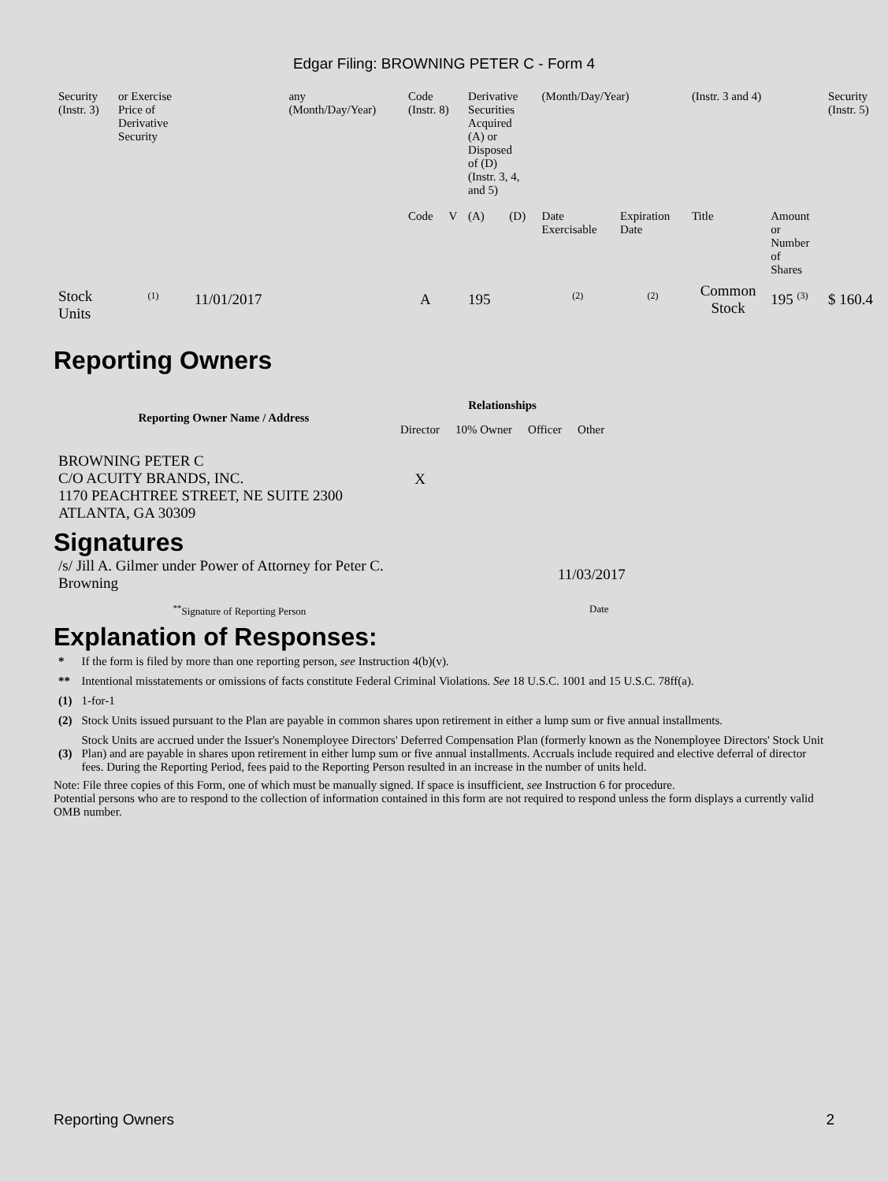Edgar Filing: BROWNING PETER C - Form 4
| Security (Instr. 3) | or Exercise Price of Derivative Security | | any (Month/Day/Year) | Code (Instr. 8) | | Derivative Securities Acquired (A) or Disposed of (D) (Instr. 3, 4, and 5) | | (Month/Day/Year) | | (Instr. 3 and 4) | | Security (Instr. 5) |
| | | | | Code | V | (A) | (D) | Date Exercisable | Expiration Date | Title | Amount or Number of Shares | |
| Stock Units | <sup>(1)</sup> | 11/01/2017 | | A | | 195 | | <sup>(2)</sup> | <sup>(2)</sup> | Common Stock | 195 <sup>(3)</sup> | $ 160.4 |
Reporting Owners
| Reporting Owner Name / Address | Relationships | | | |
| --- | --- | --- | --- | --- |
| | Director | 10% Owner | Officer | Other |
| BROWNING PETER C C/O ACUITY BRANDS, INC. 1170 PEACHTREE STREET, NE SUITE 2300 ATLANTA, GA 30309 | X | | | |
Signatures
| /s/ Jill A. Gilmer under Power of Attorney for Peter C. Browning | 11/03/2017 |
| <sup>**</sup> Signature of Reporting Person | Date |
Explanation of Responses:
| * | If the form is filed by more than one reporting person, see Instruction 4(b)(v). |
| ** | Intentional misstatements or omissions of facts constitute Federal Criminal Violations. See 18 U.S.C. 1001 and 15 U.S.C. 78ff(a). |
| (1) | 1-for-1 |
| (2) | Stock Units issued pursuant to the Plan are payable in common shares upon retirement in either a lump sum or five annual installments. |
| (3) | Stock Units are accrued under the Issuer's Nonemployee Directors' Deferred Compensation Plan (formerly known as the Nonemployee Directors' Stock Unit Plan) and are payable in shares upon retirement in either lump sum or five annual installments. Accruals include required and elective deferral of director fees. During the Reporting Period, fees paid to the Reporting Person resulted in an increase in the number of units held. |
Note: File three copies of this Form, one of which must be manually signed. If space is insufficient, see Instruction 6 for procedure.
Potential persons who are to respond to the collection of information contained in this form are not required to respond unless the form displays a currently valid OMB number.
Reporting Owners 2